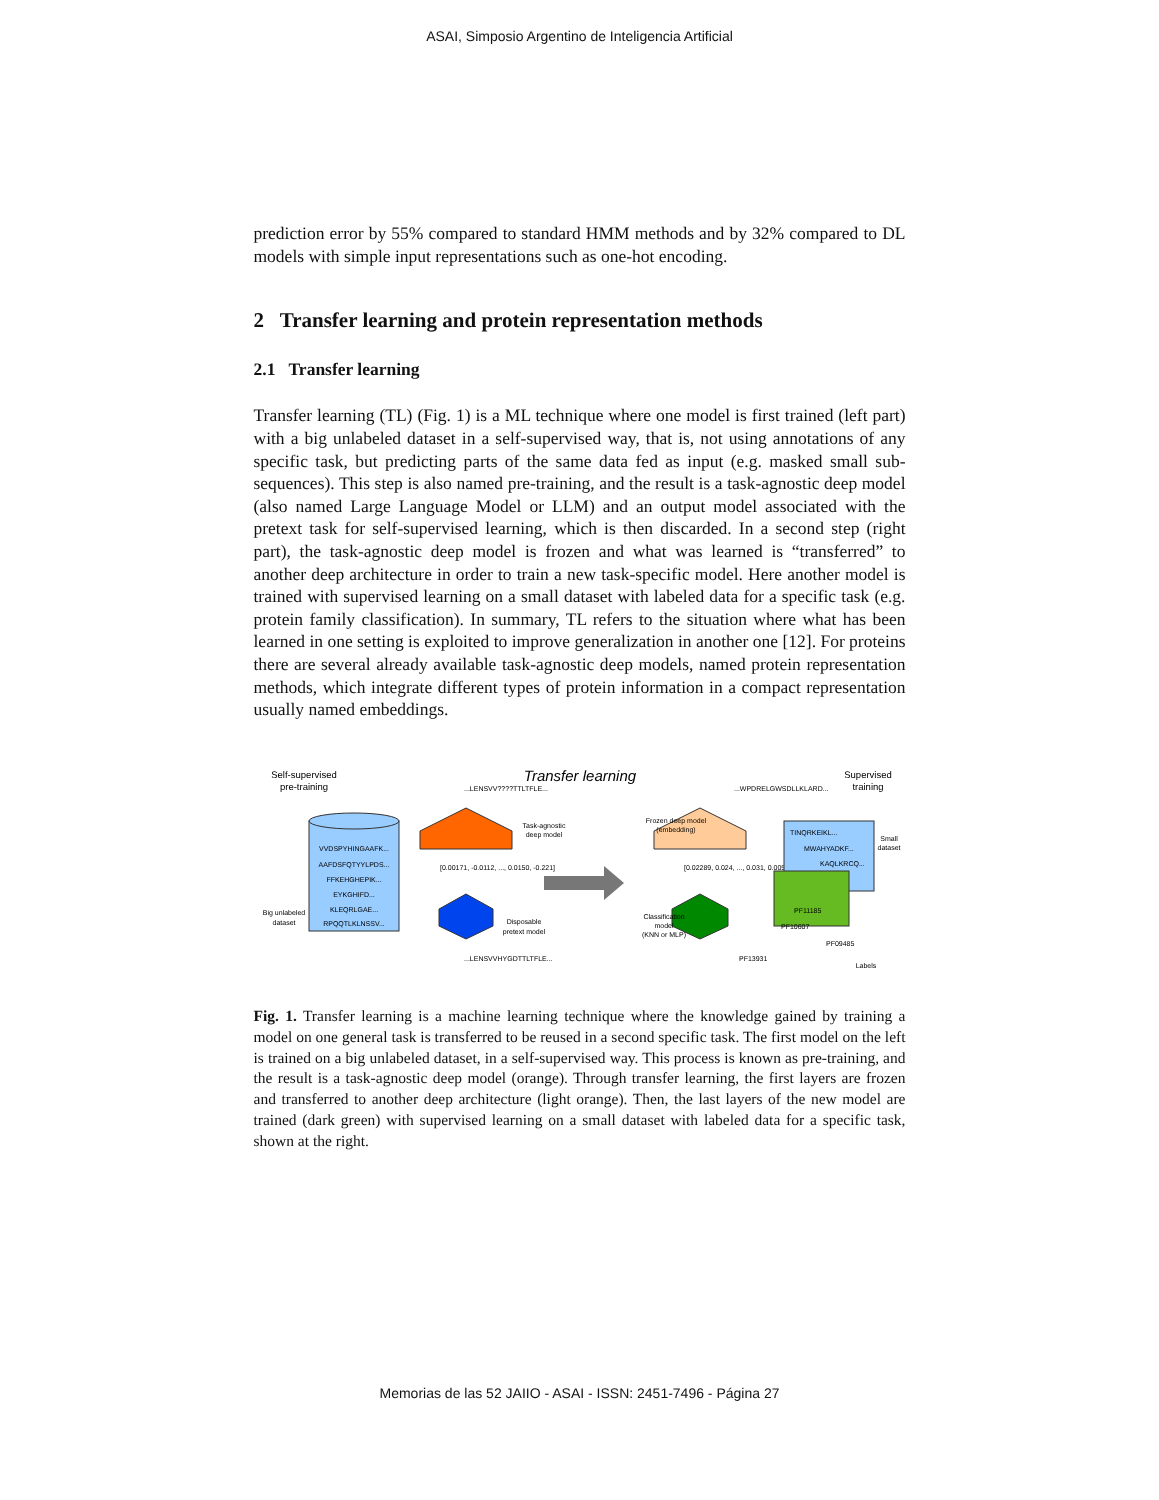ASAI, Simposio Argentino de Inteligencia Artificial
prediction error by 55% compared to standard HMM methods and by 32% compared to DL models with simple input representations such as one-hot encoding.
2 Transfer learning and protein representation methods
2.1 Transfer learning
Transfer learning (TL) (Fig. 1) is a ML technique where one model is first trained (left part) with a big unlabeled dataset in a self-supervised way, that is, not using annotations of any specific task, but predicting parts of the same data fed as input (e.g. masked small sub-sequences). This step is also named pre-training, and the result is a task-agnostic deep model (also named Large Language Model or LLM) and an output model associated with the pretext task for self-supervised learning, which is then discarded. In a second step (right part), the task-agnostic deep model is frozen and what was learned is “transferred” to another deep architecture in order to train a new task-specific model. Here another model is trained with supervised learning on a small dataset with labeled data for a specific task (e.g. protein family classification). In summary, TL refers to the situation where what has been learned in one setting is exploited to improve generalization in another one [12]. For proteins there are several already available task-agnostic deep models, named protein representation methods, which integrate different types of protein information in a compact representation usually named embeddings.
Transfer learning
Self-supervised
pre-training
VVDSPYHINGAAFK...
AAFDSFQTYYLPDS...
FFKEHGHEPIK...
EYKGHIFD...
KLEQRLGAE...
RPQQTLKLNSSV...
Big unlabeled
dataset
...LENSVV????TTLTFLE...
[0.00171, -0.0112, ..., 0.0150, -0.221]
Task-agnostic
deep model
Disposable
pretext model
...LENSVVHYGDTTLTFLE...
...WPDRELGWSDLLKLARD...
Frozen deep model
(embedding)
[0.02289, 0.024, ..., 0.031, 0.0058]
Classification
model
(KNN or MLP)
PF13931
Supervised
training
TINQRKEIKL...
MWAHYADKF...
KAQLKRCQ...
PF11185
PF10607
PF09485
Small
dataset
Labels
Fig. 1. Transfer learning is a machine learning technique where the knowledge gained by training a model on one general task is transferred to be reused in a second specific task. The first model on the left is trained on a big unlabeled dataset, in a self-supervised way. This process is known as pre-training, and the result is a task-agnostic deep model (orange). Through transfer learning, the first layers are frozen and transferred to another deep architecture (light orange). Then, the last layers of the new model are trained (dark green) with supervised learning on a small dataset with labeled data for a specific task, shown at the right.
Memorias de las 52 JAIIO - ASAI - ISSN: 2451-7496 - Página 27